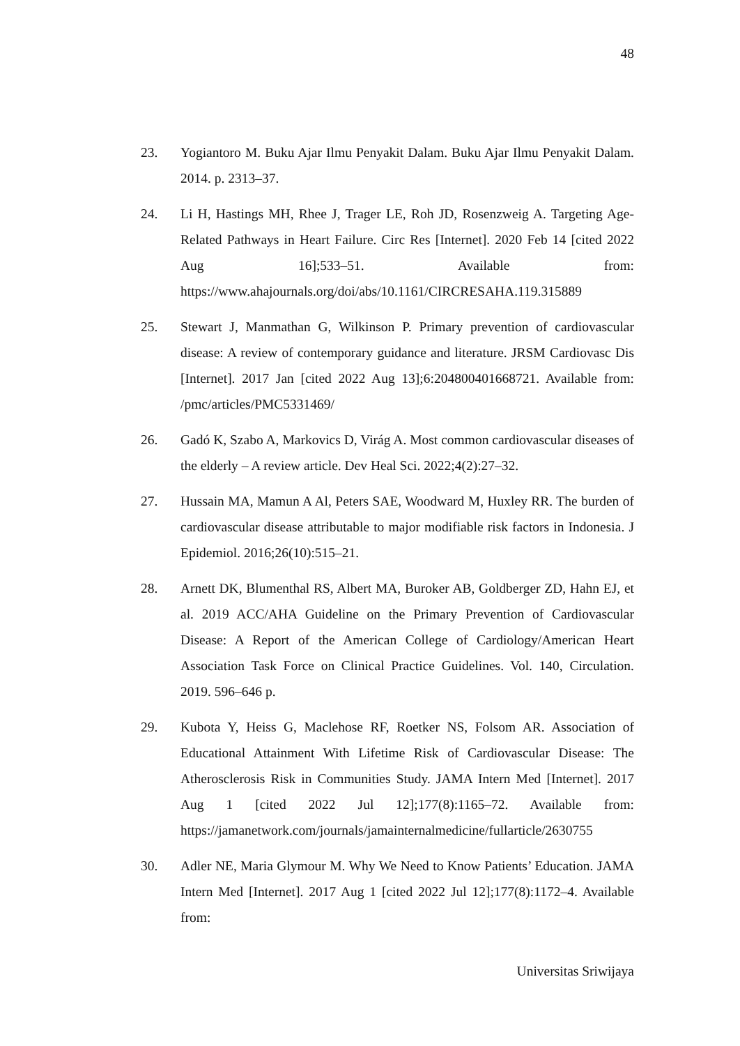48
23. Yogiantoro M. Buku Ajar Ilmu Penyakit Dalam. Buku Ajar Ilmu Penyakit Dalam. 2014. p. 2313–37.
24. Li H, Hastings MH, Rhee J, Trager LE, Roh JD, Rosenzweig A. Targeting Age-Related Pathways in Heart Failure. Circ Res [Internet]. 2020 Feb 14 [cited 2022 Aug 16];533–51. Available from: https://www.ahajournals.org/doi/abs/10.1161/CIRCRESAHA.119.315889
25. Stewart J, Manmathan G, Wilkinson P. Primary prevention of cardiovascular disease: A review of contemporary guidance and literature. JRSM Cardiovasc Dis [Internet]. 2017 Jan [cited 2022 Aug 13];6:204800401668721. Available from: /pmc/articles/PMC5331469/
26. Gadó K, Szabo A, Markovics D, Virág A. Most common cardiovascular diseases of the elderly – A review article. Dev Heal Sci. 2022;4(2):27–32.
27. Hussain MA, Mamun A Al, Peters SAE, Woodward M, Huxley RR. The burden of cardiovascular disease attributable to major modifiable risk factors in Indonesia. J Epidemiol. 2016;26(10):515–21.
28. Arnett DK, Blumenthal RS, Albert MA, Buroker AB, Goldberger ZD, Hahn EJ, et al. 2019 ACC/AHA Guideline on the Primary Prevention of Cardiovascular Disease: A Report of the American College of Cardiology/American Heart Association Task Force on Clinical Practice Guidelines. Vol. 140, Circulation. 2019. 596–646 p.
29. Kubota Y, Heiss G, Maclehose RF, Roetker NS, Folsom AR. Association of Educational Attainment With Lifetime Risk of Cardiovascular Disease: The Atherosclerosis Risk in Communities Study. JAMA Intern Med [Internet]. 2017 Aug 1 [cited 2022 Jul 12];177(8):1165–72. Available from: https://jamanetwork.com/journals/jamainternalmedicine/fullarticle/2630755
30. Adler NE, Maria Glymour M. Why We Need to Know Patients’ Education. JAMA Intern Med [Internet]. 2017 Aug 1 [cited 2022 Jul 12];177(8):1172–4. Available from:
Universitas Sriwijaya